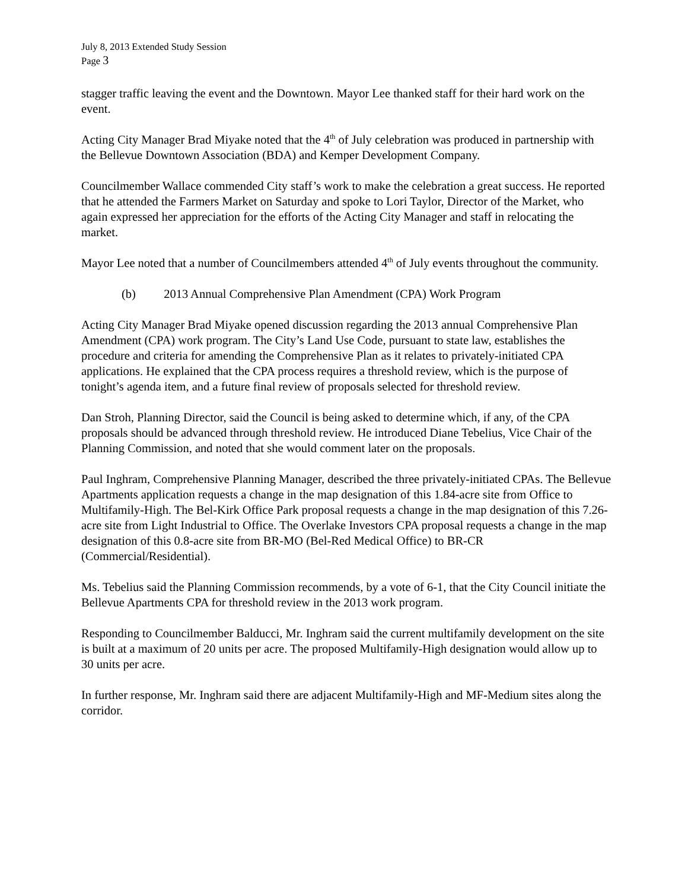July 8, 2013 Extended Study Session
Page 3
stagger traffic leaving the event and the Downtown. Mayor Lee thanked staff for their hard work on the event.
Acting City Manager Brad Miyake noted that the 4<sup>th</sup> of July celebration was produced in partnership with the Bellevue Downtown Association (BDA) and Kemper Development Company.
Councilmember Wallace commended City staff’s work to make the celebration a great success. He reported that he attended the Farmers Market on Saturday and spoke to Lori Taylor, Director of the Market, who again expressed her appreciation for the efforts of the Acting City Manager and staff in relocating the market.
Mayor Lee noted that a number of Councilmembers attended 4<sup>th</sup> of July events throughout the community.
(b) 2013 Annual Comprehensive Plan Amendment (CPA) Work Program
Acting City Manager Brad Miyake opened discussion regarding the 2013 annual Comprehensive Plan Amendment (CPA) work program. The City’s Land Use Code, pursuant to state law, establishes the procedure and criteria for amending the Comprehensive Plan as it relates to privately-initiated CPA applications. He explained that the CPA process requires a threshold review, which is the purpose of tonight’s agenda item, and a future final review of proposals selected for threshold review.
Dan Stroh, Planning Director, said the Council is being asked to determine which, if any, of the CPA proposals should be advanced through threshold review. He introduced Diane Tebelius, Vice Chair of the Planning Commission, and noted that she would comment later on the proposals.
Paul Inghram, Comprehensive Planning Manager, described the three privately-initiated CPAs. The Bellevue Apartments application requests a change in the map designation of this 1.84-acre site from Office to Multifamily-High. The Bel-Kirk Office Park proposal requests a change in the map designation of this 7.26-acre site from Light Industrial to Office. The Overlake Investors CPA proposal requests a change in the map designation of this 0.8-acre site from BR-MO (Bel-Red Medical Office) to BR-CR (Commercial/Residential).
Ms. Tebelius said the Planning Commission recommends, by a vote of 6-1, that the City Council initiate the Bellevue Apartments CPA for threshold review in the 2013 work program.
Responding to Councilmember Balducci, Mr. Inghram said the current multifamily development on the site is built at a maximum of 20 units per acre. The proposed Multifamily-High designation would allow up to 30 units per acre.
In further response, Mr. Inghram said there are adjacent Multifamily-High and MF-Medium sites along the corridor.